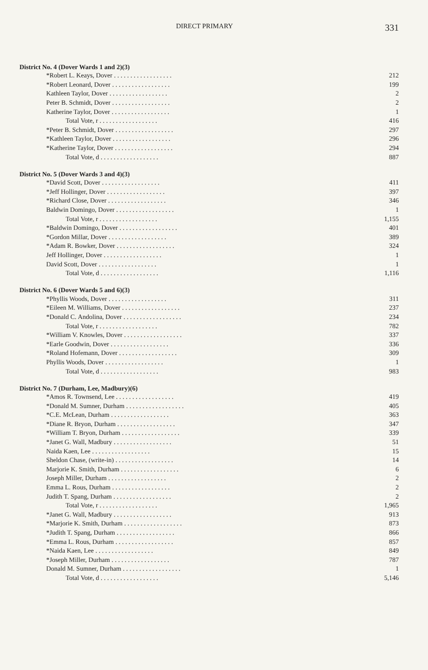DIRECT PRIMARY 331
District No. 4 (Dover Wards 1 and 2)(3)
| *Robert L. Keays, Dover . . . . . . . . . . . . . . . . . . | 212 |
| *Robert Leonard, Dover . . . . . . . . . . . . . . . . . . | 199 |
| Kathleen Taylor, Dover . . . . . . . . . . . . . . . . . . | 2 |
| Peter B. Schmidt, Dover . . . . . . . . . . . . . . . . . . | 2 |
| Katherine Taylor, Dover . . . . . . . . . . . . . . . . . . | 1 |
| Total Vote, r . . . . . . . . . . . . . . . . . . | 416 |
| *Peter B. Schmidt, Dover . . . . . . . . . . . . . . . . . . | 297 |
| *Kathleen Taylor, Dover . . . . . . . . . . . . . . . . . . | 296 |
| *Katherine Taylor, Dover . . . . . . . . . . . . . . . . . . | 294 |
| Total Vote, d . . . . . . . . . . . . . . . . . . | 887 |
District No. 5 (Dover Wards 3 and 4)(3)
| *David Scott, Dover . . . . . . . . . . . . . . . . . . | 411 |
| *Jeff Hollinger, Dover . . . . . . . . . . . . . . . . . . | 397 |
| *Richard Close, Dover . . . . . . . . . . . . . . . . . . | 346 |
| Baldwin Domingo, Dover . . . . . . . . . . . . . . . . . . | 1 |
| Total Vote, r . . . . . . . . . . . . . . . . . . | 1,155 |
| *Baldwin Domingo, Dover . . . . . . . . . . . . . . . . . . | 401 |
| *Gordon Millar, Dover . . . . . . . . . . . . . . . . . . | 389 |
| *Adam R. Bowker, Dover . . . . . . . . . . . . . . . . . . | 324 |
| Jeff Hollinger, Dover . . . . . . . . . . . . . . . . . . | 1 |
| David Scott, Dover . . . . . . . . . . . . . . . . . . | 1 |
| Total Vote, d . . . . . . . . . . . . . . . . . . | 1,116 |
District No. 6 (Dover Wards 5 and 6)(3)
| *Phyllis Woods, Dover . . . . . . . . . . . . . . . . . . | 311 |
| *Eileen M. Williams, Dover . . . . . . . . . . . . . . . . . . | 237 |
| *Donald C. Andolina, Dover . . . . . . . . . . . . . . . . . . | 234 |
| Total Vote, r . . . . . . . . . . . . . . . . . . | 782 |
| *William V. Knowles, Dover . . . . . . . . . . . . . . . . . . | 337 |
| *Earle Goodwin, Dover . . . . . . . . . . . . . . . . . . | 336 |
| *Roland Hofemann, Dover . . . . . . . . . . . . . . . . . . | 309 |
| Phyllis Woods, Dover . . . . . . . . . . . . . . . . . . | 1 |
| Total Vote, d . . . . . . . . . . . . . . . . . . | 983 |
District No. 7 (Durham, Lee, Madbury)(6)
| *Amos R. Townsend, Lee . . . . . . . . . . . . . . . . . . | 419 |
| *Donald M. Sumner, Durham . . . . . . . . . . . . . . . . . . | 405 |
| *C.E. McLean, Durham . . . . . . . . . . . . . . . . . . | 363 |
| *Diane R. Bryon, Durham . . . . . . . . . . . . . . . . . . | 347 |
| *William T. Bryon, Durham . . . . . . . . . . . . . . . . . . | 339 |
| *Janet G. Wall, Madbury . . . . . . . . . . . . . . . . . . | 51 |
| Naida Kaen, Lee . . . . . . . . . . . . . . . . . . | 15 |
| Sheldon Chase, (write-in) . . . . . . . . . . . . . . . . . . | 14 |
| Marjorie K. Smith, Durham . . . . . . . . . . . . . . . . . . | 6 |
| Joseph Miller, Durham . . . . . . . . . . . . . . . . . . | 2 |
| Emma L. Rous, Durham . . . . . . . . . . . . . . . . . . | 2 |
| Judith T. Spang, Durham . . . . . . . . . . . . . . . . . . | 2 |
| Total Vote, r . . . . . . . . . . . . . . . . . . | 1,965 |
| *Janet G. Wall, Madbury . . . . . . . . . . . . . . . . . . | 913 |
| *Marjorie K. Smith, Durham . . . . . . . . . . . . . . . . . . | 873 |
| *Judith T. Spang, Durham . . . . . . . . . . . . . . . . . . | 866 |
| *Emma L. Rous, Durham . . . . . . . . . . . . . . . . . . | 857 |
| *Naida Kaen, Lee . . . . . . . . . . . . . . . . . . | 849 |
| *Joseph Miller, Durham . . . . . . . . . . . . . . . . . . | 787 |
| Donald M. Sumner, Durham . . . . . . . . . . . . . . . . . . | 1 |
| Total Vote, d . . . . . . . . . . . . . . . . . . | 5,146 |